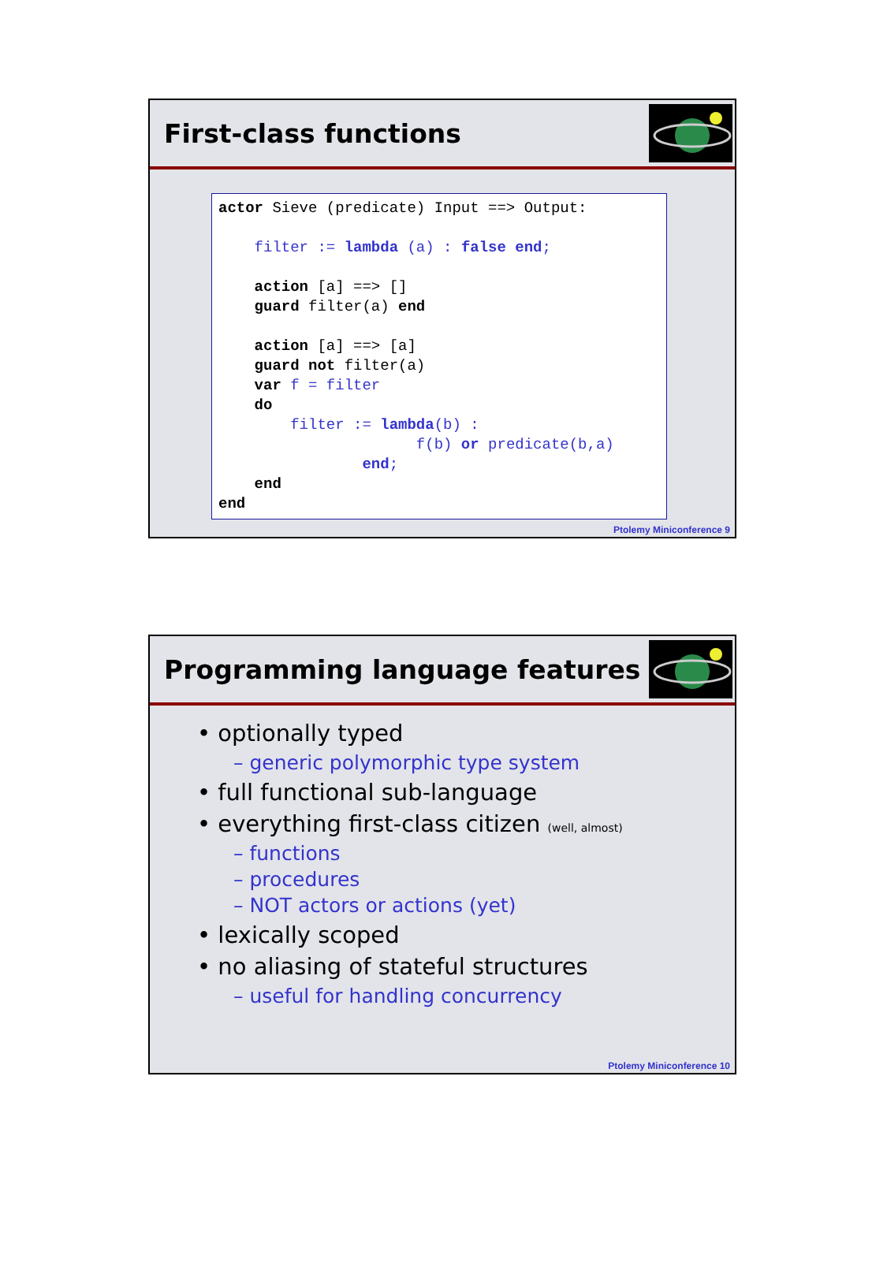First-class functions
actor Sieve (predicate) Input ==> Output: filter := lambda (a) : false end; action [a] ==> [] guard filter(a) end action [a] ==> [a] guard not filter(a) var f = filter do filter := lambda(b) : f(b) or predicate(b,a) end; end end
Ptolemy Miniconference 9
Programming language features
• optionally typed
– generic polymorphic type system
• full functional sub-language
• everything first-class citizen (well, almost)
– functions
– procedures
– NOT actors or actions (yet)
• lexically scoped
• no aliasing of stateful structures
– useful for handling concurrency
Ptolemy Miniconference 10